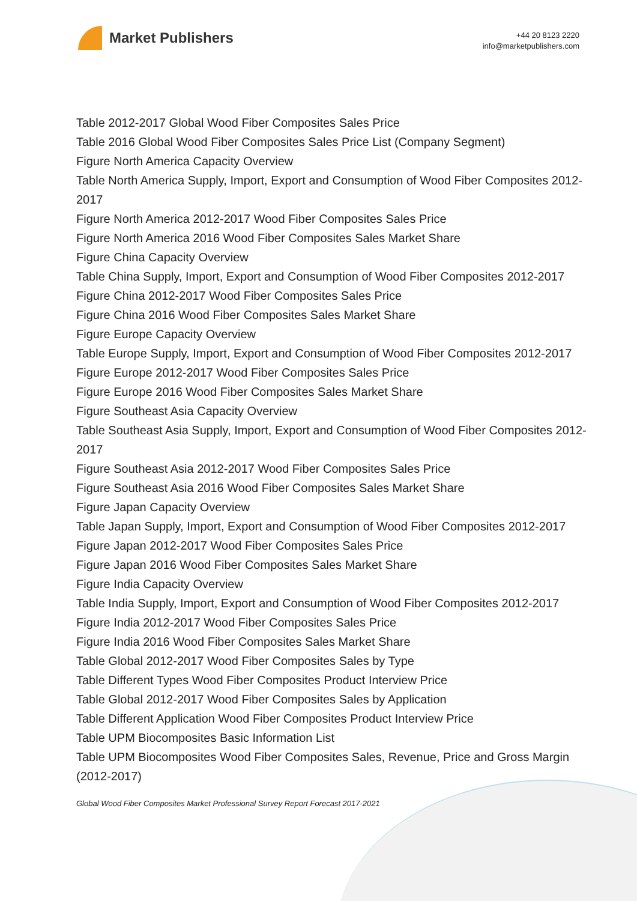Market Publishers
+44 20 8123 2220
info@marketpublishers.com
Table 2012-2017 Global Wood Fiber Composites Sales Price
Table 2016 Global Wood Fiber Composites Sales Price List (Company Segment)
Figure North America Capacity Overview
Table North America Supply, Import, Export and Consumption of Wood Fiber Composites 2012-2017
Figure North America 2012-2017 Wood Fiber Composites Sales Price
Figure North America 2016 Wood Fiber Composites Sales Market Share
Figure China Capacity Overview
Table China Supply, Import, Export and Consumption of Wood Fiber Composites 2012-2017
Figure China 2012-2017 Wood Fiber Composites Sales Price
Figure China 2016 Wood Fiber Composites Sales Market Share
Figure Europe Capacity Overview
Table Europe Supply, Import, Export and Consumption of Wood Fiber Composites 2012-2017
Figure Europe 2012-2017 Wood Fiber Composites Sales Price
Figure Europe 2016 Wood Fiber Composites Sales Market Share
Figure Southeast Asia Capacity Overview
Table Southeast Asia Supply, Import, Export and Consumption of Wood Fiber Composites 2012-2017
Figure Southeast Asia 2012-2017 Wood Fiber Composites Sales Price
Figure Southeast Asia 2016 Wood Fiber Composites Sales Market Share
Figure Japan Capacity Overview
Table Japan Supply, Import, Export and Consumption of Wood Fiber Composites 2012-2017
Figure Japan 2012-2017 Wood Fiber Composites Sales Price
Figure Japan 2016 Wood Fiber Composites Sales Market Share
Figure India Capacity Overview
Table India Supply, Import, Export and Consumption of Wood Fiber Composites 2012-2017
Figure India 2012-2017 Wood Fiber Composites Sales Price
Figure India 2016 Wood Fiber Composites Sales Market Share
Table Global 2012-2017 Wood Fiber Composites Sales by Type
Table Different Types Wood Fiber Composites Product Interview Price
Table Global 2012-2017 Wood Fiber Composites Sales by Application
Table Different Application Wood Fiber Composites Product Interview Price
Table UPM Biocomposites Basic Information List
Table UPM Biocomposites Wood Fiber Composites Sales, Revenue, Price and Gross Margin (2012-2017)
Global Wood Fiber Composites Market Professional Survey Report Forecast 2017-2021